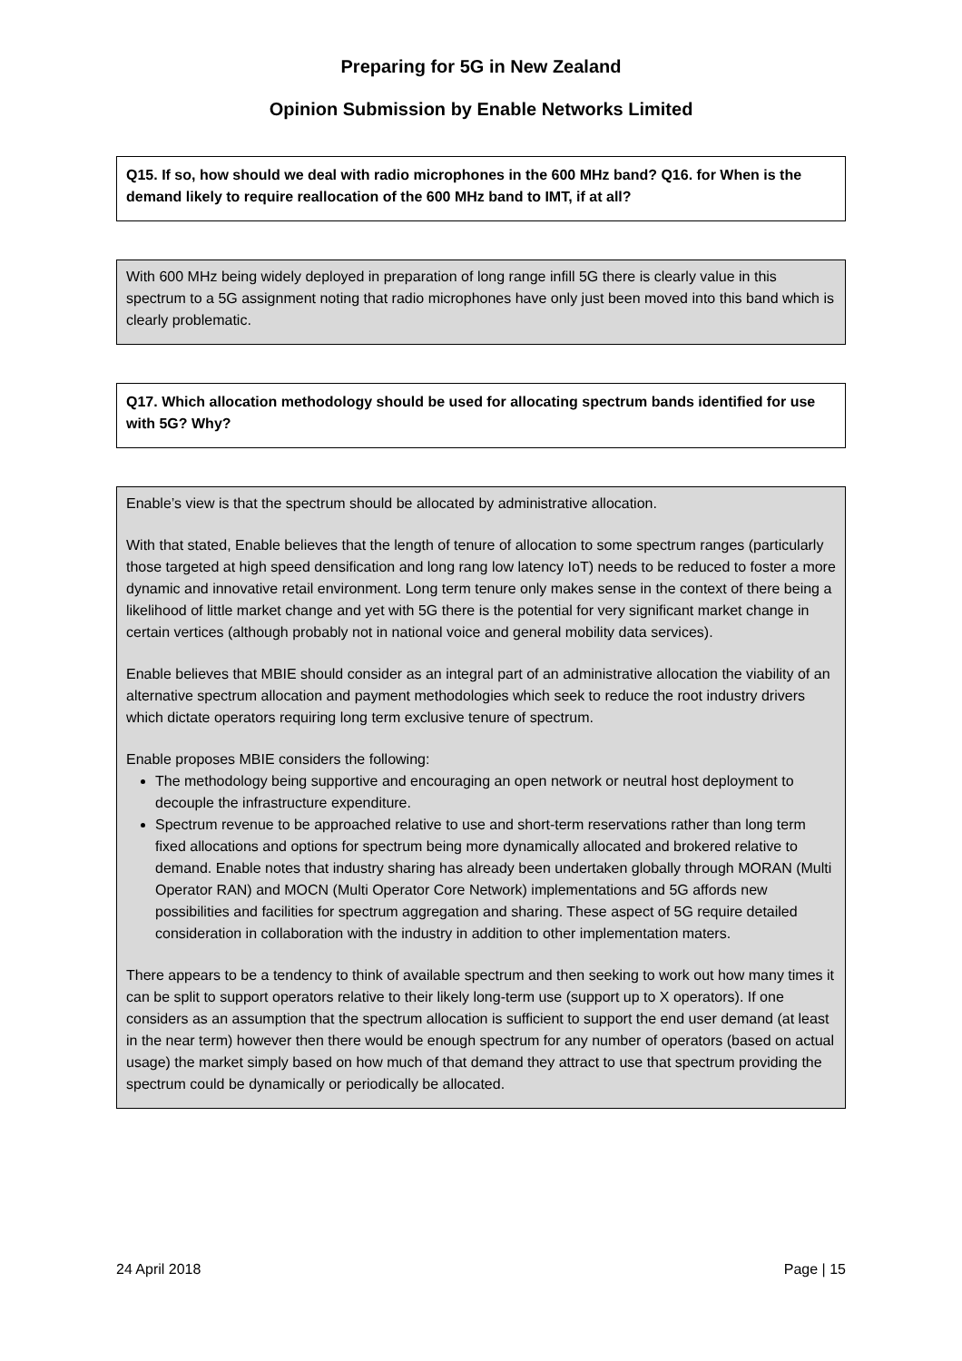Preparing for 5G in New Zealand
Opinion Submission by Enable Networks Limited
Q15. If so, how should we deal with radio microphones in the 600 MHz band? Q16. for When is the demand likely to require reallocation of the 600 MHz band to IMT, if at all?
With 600 MHz being widely deployed in preparation of long range infill 5G there is clearly value in this spectrum to a 5G assignment noting that radio microphones have only just been moved into this band which is clearly problematic.
Q17. Which allocation methodology should be used for allocating spectrum bands identified for use with 5G? Why?
Enable’s view is that the spectrum should be allocated by administrative allocation.
With that stated, Enable believes that the length of tenure of allocation to some spectrum ranges (particularly those targeted at high speed densification and long rang low latency IoT) needs to be reduced to foster a more dynamic and innovative retail environment. Long term tenure only makes sense in the context of there being a likelihood of little market change and yet with 5G there is the potential for very significant market change in certain vertices (although probably not in national voice and general mobility data services).
Enable believes that MBIE should consider as an integral part of an administrative allocation the viability of an alternative spectrum allocation and payment methodologies which seek to reduce the root industry drivers which dictate operators requiring long term exclusive tenure of spectrum.
Enable proposes MBIE considers the following:
The methodology being supportive and encouraging an open network or neutral host deployment to decouple the infrastructure expenditure.
Spectrum revenue to be approached relative to use and short-term reservations rather than long term fixed allocations and options for spectrum being more dynamically allocated and brokered relative to demand. Enable notes that industry sharing has already been undertaken globally through MORAN (Multi Operator RAN) and MOCN (Multi Operator Core Network) implementations and 5G affords new possibilities and facilities for spectrum aggregation and sharing. These aspect of 5G require detailed consideration in collaboration with the industry in addition to other implementation maters.
There appears to be a tendency to think of available spectrum and then seeking to work out how many times it can be split to support operators relative to their likely long-term use (support up to X operators). If one considers as an assumption that the spectrum allocation is sufficient to support the end user demand (at least in the near term) however then there would be enough spectrum for any number of operators (based on actual usage) the market simply based on how much of that demand they attract to use that spectrum providing the spectrum could be dynamically or periodically be allocated.
24 April 2018 Page | 15